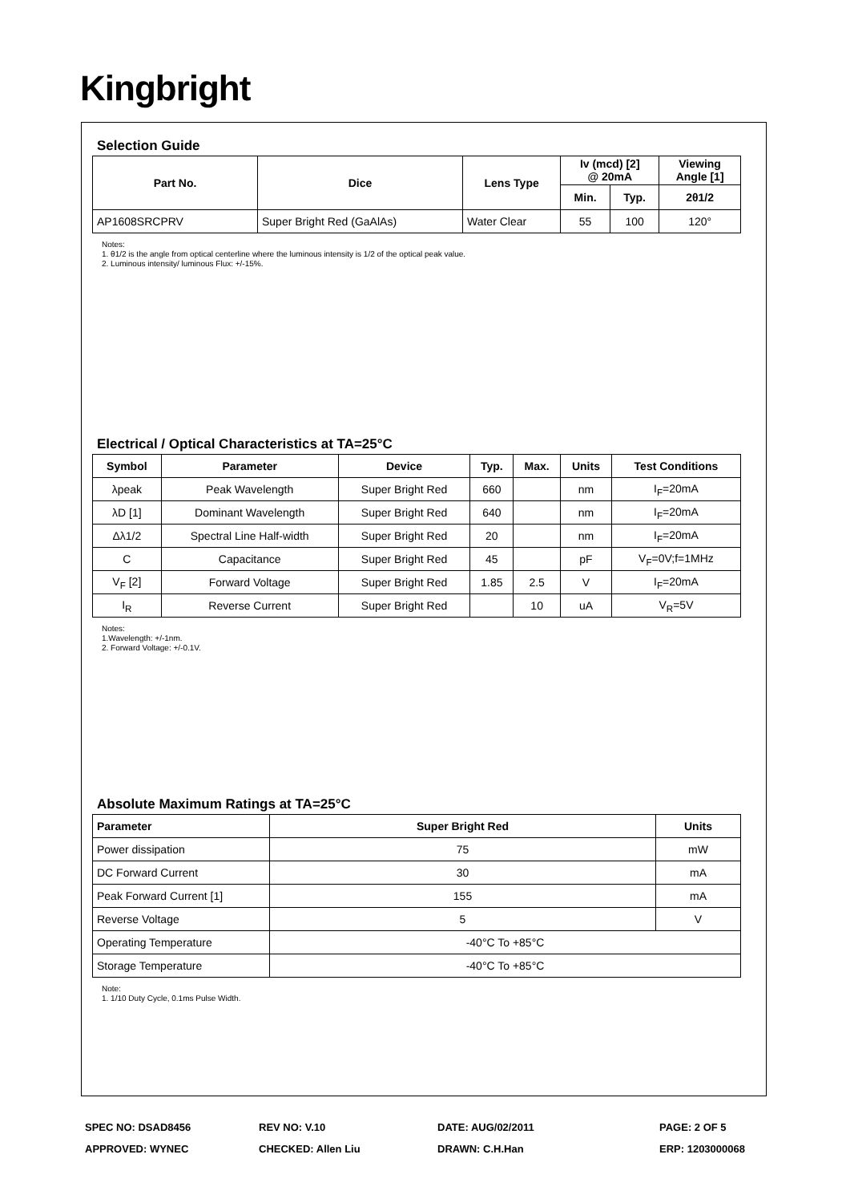Kingbright
Selection Guide
| Part No. | Dice | Lens Type | Iv (mcd) [2] @ 20mA | | Viewing Angle [1] |
| --- | --- | --- | --- | --- | --- |
| | | | Min. | Typ. | 2θ1/2 |
| AP1608SRCPRV | Super Bright Red (GaAlAs) | Water Clear | 55 | 100 | 120° |
Notes:
1. θ1/2 is the angle from optical centerline where the luminous intensity is 1/2 of the optical peak value.
2. Luminous intensity/ luminous Flux: +/-15%.
Electrical / Optical Characteristics at TA=25°C
| Symbol | Parameter | Device | Typ. | Max. | Units | Test Conditions |
| --- | --- | --- | --- | --- | --- | --- |
| λpeak | Peak Wavelength | Super Bright Red | 660 | | nm | I<sub>F</sub>=20mA |
| λD [1] | Dominant Wavelength | Super Bright Red | 640 | | nm | I<sub>F</sub>=20mA |
| Δλ1/2 | Spectral Line Half-width | Super Bright Red | 20 | | nm | I<sub>F</sub>=20mA |
| C | Capacitance | Super Bright Red | 45 | | pF | V<sub>F</sub>=0V;f=1MHz |
| V<sub>F</sub> [2] | Forward Voltage | Super Bright Red | 1.85 | 2.5 | V | I<sub>F</sub>=20mA |
| I<sub>R</sub> | Reverse Current | Super Bright Red | | 10 | uA | V<sub>R</sub>=5V |
Notes:
1.Wavelength: +/-1nm.
2. Forward Voltage: +/-0.1V.
Absolute Maximum Ratings at TA=25°C
| Parameter | Super Bright Red | Units |
| --- | --- | --- |
| Power dissipation | 75 | mW |
| DC Forward Current | 30 | mA |
| Peak Forward Current [1] | 155 | mA |
| Reverse Voltage | 5 | V |
| Operating Temperature | -40°C To +85°C | |
| Storage Temperature | -40°C To +85°C | |
Note:
1. 1/10 Duty Cycle, 0.1ms Pulse Width.
SPEC NO: DSAD8456 REV NO: V.10 DATE: AUG/02/2011 PAGE: 2 OF 5
APPROVED: WYNEC CHECKED: Allen Liu DRAWN: C.H.Han ERP: 1203000068